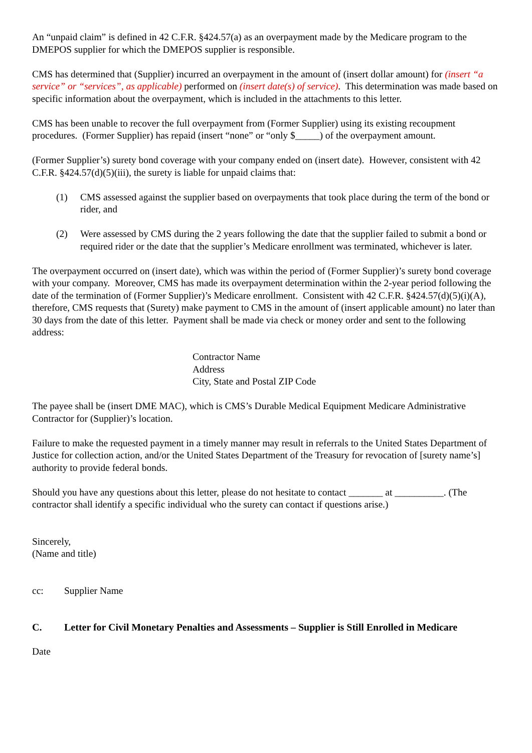An “unpaid claim” is defined in 42 C.F.R. §424.57(a) as an overpayment made by the Medicare program to the DMEPOS supplier for which the DMEPOS supplier is responsible.
CMS has determined that (Supplier) incurred an overpayment in the amount of (insert dollar amount) for (insert “a service” or “services”, as applicable) performed on (insert date(s) of service). This determination was made based on specific information about the overpayment, which is included in the attachments to this letter.
CMS has been unable to recover the full overpayment from (Former Supplier) using its existing recoupment procedures. (Former Supplier) has repaid (insert “none” or “only $_____) of the overpayment amount.
(Former Supplier’s) surety bond coverage with your company ended on (insert date). However, consistent with 42 C.F.R. §424.57(d)(5)(iii), the surety is liable for unpaid claims that:
(1) CMS assessed against the supplier based on overpayments that took place during the term of the bond or rider, and
(2) Were assessed by CMS during the 2 years following the date that the supplier failed to submit a bond or required rider or the date that the supplier’s Medicare enrollment was terminated, whichever is later.
The overpayment occurred on (insert date), which was within the period of (Former Supplier)’s surety bond coverage with your company. Moreover, CMS has made its overpayment determination within the 2-year period following the date of the termination of (Former Supplier)’s Medicare enrollment. Consistent with 42 C.F.R. §424.57(d)(5)(i)(A), therefore, CMS requests that (Surety) make payment to CMS in the amount of (insert applicable amount) no later than 30 days from the date of this letter. Payment shall be made via check or money order and sent to the following address:
Contractor Name
Address
City, State and Postal ZIP Code
The payee shall be (insert DME MAC), which is CMS’s Durable Medical Equipment Medicare Administrative Contractor for (Supplier)’s location.
Failure to make the requested payment in a timely manner may result in referrals to the United States Department of Justice for collection action, and/or the United States Department of the Treasury for revocation of [surety name’s] authority to provide federal bonds.
Should you have any questions about this letter, please do not hesitate to contact _______ at __________. (The contractor shall identify a specific individual who the surety can contact if questions arise.)
Sincerely,
(Name and title)
cc: Supplier Name
C. Letter for Civil Monetary Penalties and Assessments – Supplier is Still Enrolled in Medicare
Date